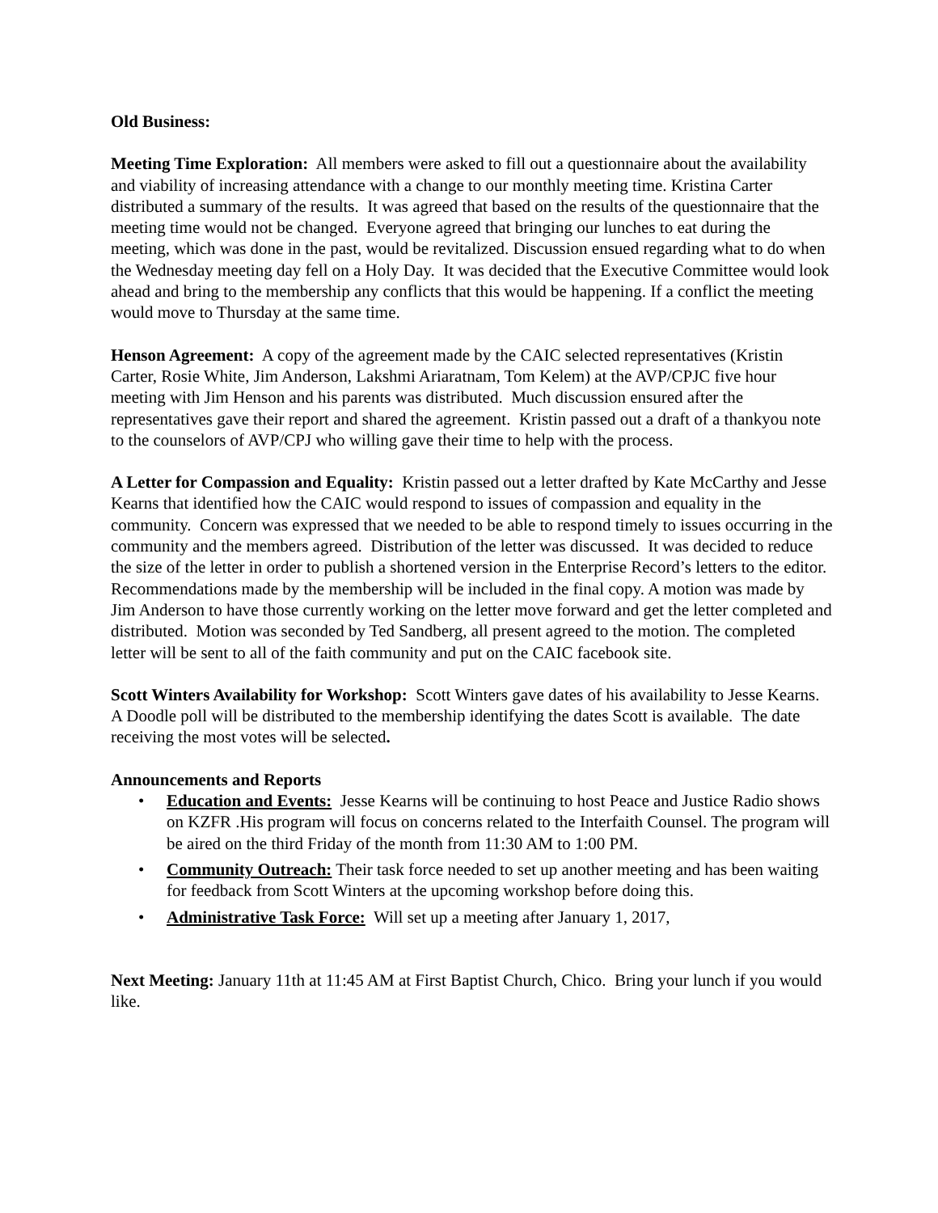Old Business:
Meeting Time Exploration: All members were asked to fill out a questionnaire about the availability and viability of increasing attendance with a change to our monthly meeting time. Kristina Carter distributed a summary of the results. It was agreed that based on the results of the questionnaire that the meeting time would not be changed. Everyone agreed that bringing our lunches to eat during the meeting, which was done in the past, would be revitalized. Discussion ensued regarding what to do when the Wednesday meeting day fell on a Holy Day. It was decided that the Executive Committee would look ahead and bring to the membership any conflicts that this would be happening. If a conflict the meeting would move to Thursday at the same time.
Henson Agreement: A copy of the agreement made by the CAIC selected representatives (Kristin Carter, Rosie White, Jim Anderson, Lakshmi Ariaratnam, Tom Kelem) at the AVP/CPJC five hour meeting with Jim Henson and his parents was distributed. Much discussion ensured after the representatives gave their report and shared the agreement. Kristin passed out a draft of a thankyou note to the counselors of AVP/CPJ who willing gave their time to help with the process.
A Letter for Compassion and Equality: Kristin passed out a letter drafted by Kate McCarthy and Jesse Kearns that identified how the CAIC would respond to issues of compassion and equality in the community. Concern was expressed that we needed to be able to respond timely to issues occurring in the community and the members agreed. Distribution of the letter was discussed. It was decided to reduce the size of the letter in order to publish a shortened version in the Enterprise Record’s letters to the editor. Recommendations made by the membership will be included in the final copy. A motion was made by Jim Anderson to have those currently working on the letter move forward and get the letter completed and distributed. Motion was seconded by Ted Sandberg, all present agreed to the motion. The completed letter will be sent to all of the faith community and put on the CAIC facebook site.
Scott Winters Availability for Workshop: Scott Winters gave dates of his availability to Jesse Kearns. A Doodle poll will be distributed to the membership identifying the dates Scott is available. The date receiving the most votes will be selected.
Announcements and Reports
• Education and Events: Jesse Kearns will be continuing to host Peace and Justice Radio shows on KZFR .His program will focus on concerns related to the Interfaith Counsel. The program will be aired on the third Friday of the month from 11:30 AM to 1:00 PM.
• Community Outreach: Their task force needed to set up another meeting and has been waiting for feedback from Scott Winters at the upcoming workshop before doing this.
• Administrative Task Force: Will set up a meeting after January 1, 2017,
Next Meeting: January 11th at 11:45 AM at First Baptist Church, Chico. Bring your lunch if you would like.